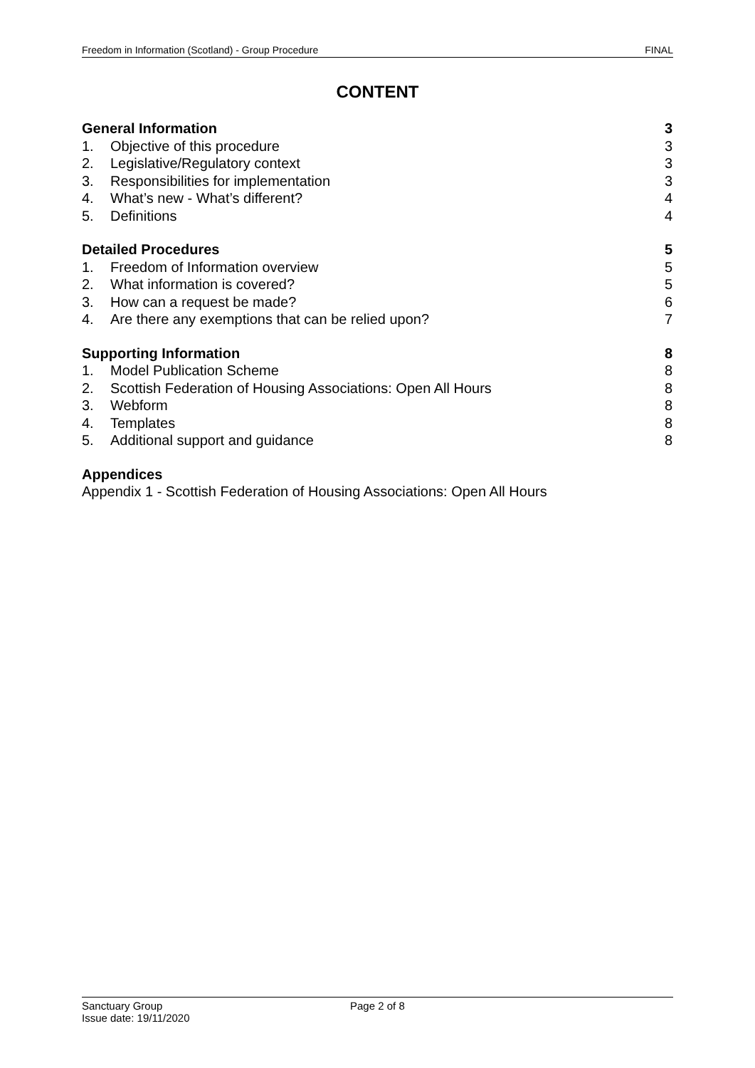Freedom in Information (Scotland) - Group Procedure FINAL
CONTENT
General Information 3
1. Objective of this procedure 3
2. Legislative/Regulatory context 3
3. Responsibilities for implementation 3
4. What’s new - What’s different? 4
5. Definitions 4
Detailed Procedures 5
1. Freedom of Information overview 5
2. What information is covered? 5
3. How can a request be made? 6
4. Are there any exemptions that can be relied upon? 7
Supporting Information 8
1. Model Publication Scheme 8
2. Scottish Federation of Housing Associations: Open All Hours 8
3. Webform 8
4. Templates 8
5. Additional support and guidance 8
Appendices
Appendix 1 - Scottish Federation of Housing Associations: Open All Hours
Sanctuary Group
Issue date: 19/11/2020
Page 2 of 8